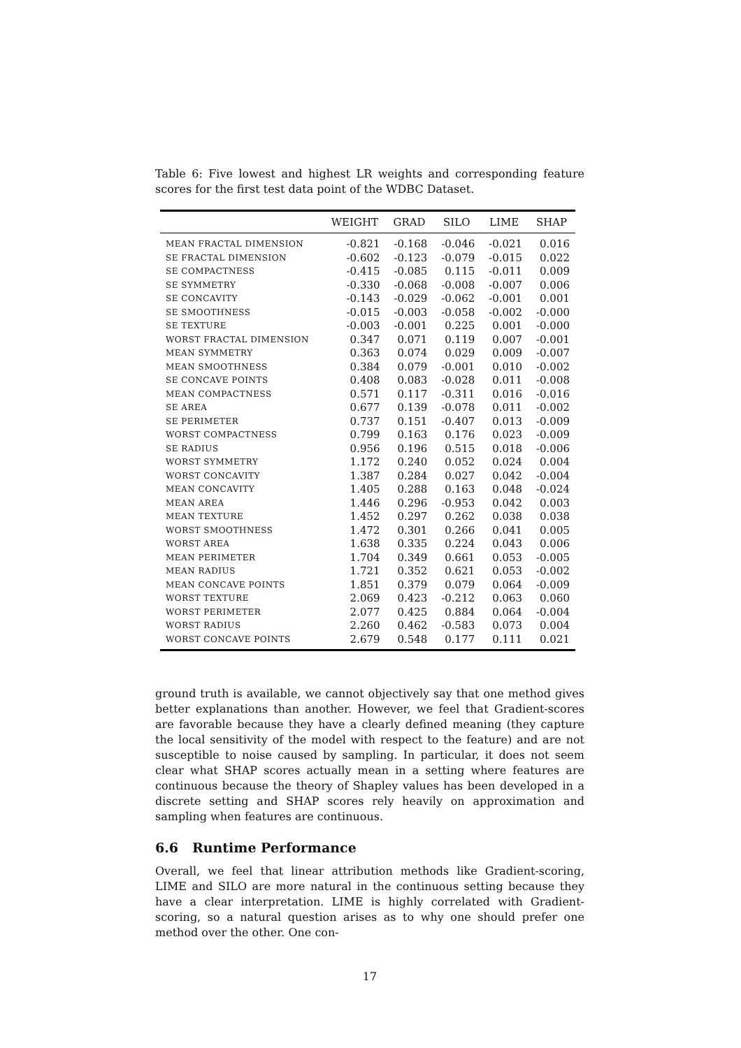Table 6: Five lowest and highest LR weights and corresponding feature scores for the first test data point of the WDBC Dataset.
| | WEIGHT | GRAD | SILO | LIME | SHAP |
| --- | --- | --- | --- | --- | --- |
| MEAN FRACTAL DIMENSION | -0.821 | -0.168 | -0.046 | -0.021 | 0.016 |
| SE FRACTAL DIMENSION | -0.602 | -0.123 | -0.079 | -0.015 | 0.022 |
| SE COMPACTNESS | -0.415 | -0.085 | 0.115 | -0.011 | 0.009 |
| SE SYMMETRY | -0.330 | -0.068 | -0.008 | -0.007 | 0.006 |
| SE CONCAVITY | -0.143 | -0.029 | -0.062 | -0.001 | 0.001 |
| SE SMOOTHNESS | -0.015 | -0.003 | -0.058 | -0.002 | -0.000 |
| SE TEXTURE | -0.003 | -0.001 | 0.225 | 0.001 | -0.000 |
| WORST FRACTAL DIMENSION | 0.347 | 0.071 | 0.119 | 0.007 | -0.001 |
| MEAN SYMMETRY | 0.363 | 0.074 | 0.029 | 0.009 | -0.007 |
| MEAN SMOOTHNESS | 0.384 | 0.079 | -0.001 | 0.010 | -0.002 |
| SE CONCAVE POINTS | 0.408 | 0.083 | -0.028 | 0.011 | -0.008 |
| MEAN COMPACTNESS | 0.571 | 0.117 | -0.311 | 0.016 | -0.016 |
| SE AREA | 0.677 | 0.139 | -0.078 | 0.011 | -0.002 |
| SE PERIMETER | 0.737 | 0.151 | -0.407 | 0.013 | -0.009 |
| WORST COMPACTNESS | 0.799 | 0.163 | 0.176 | 0.023 | -0.009 |
| SE RADIUS | 0.956 | 0.196 | 0.515 | 0.018 | -0.006 |
| WORST SYMMETRY | 1.172 | 0.240 | 0.052 | 0.024 | 0.004 |
| WORST CONCAVITY | 1.387 | 0.284 | 0.027 | 0.042 | -0.004 |
| MEAN CONCAVITY | 1.405 | 0.288 | 0.163 | 0.048 | -0.024 |
| MEAN AREA | 1.446 | 0.296 | -0.953 | 0.042 | 0.003 |
| MEAN TEXTURE | 1.452 | 0.297 | 0.262 | 0.038 | 0.038 |
| WORST SMOOTHNESS | 1.472 | 0.301 | 0.266 | 0.041 | 0.005 |
| WORST AREA | 1.638 | 0.335 | 0.224 | 0.043 | 0.006 |
| MEAN PERIMETER | 1.704 | 0.349 | 0.661 | 0.053 | -0.005 |
| MEAN RADIUS | 1.721 | 0.352 | 0.621 | 0.053 | -0.002 |
| MEAN CONCAVE POINTS | 1.851 | 0.379 | 0.079 | 0.064 | -0.009 |
| WORST TEXTURE | 2.069 | 0.423 | -0.212 | 0.063 | 0.060 |
| WORST PERIMETER | 2.077 | 0.425 | 0.884 | 0.064 | -0.004 |
| WORST RADIUS | 2.260 | 0.462 | -0.583 | 0.073 | 0.004 |
| WORST CONCAVE POINTS | 2.679 | 0.548 | 0.177 | 0.111 | 0.021 |
ground truth is available, we cannot objectively say that one method gives better explanations than another. However, we feel that Gradient-scores are favorable because they have a clearly defined meaning (they capture the local sensitivity of the model with respect to the feature) and are not susceptible to noise caused by sampling. In particular, it does not seem clear what SHAP scores actually mean in a setting where features are continuous because the theory of Shapley values has been developed in a discrete setting and SHAP scores rely heavily on approximation and sampling when features are continuous.
6.6 Runtime Performance
Overall, we feel that linear attribution methods like Gradient-scoring, LIME and SILO are more natural in the continuous setting because they have a clear interpretation. LIME is highly correlated with Gradient-scoring, so a natural question arises as to why one should prefer one method over the other. One con-
17